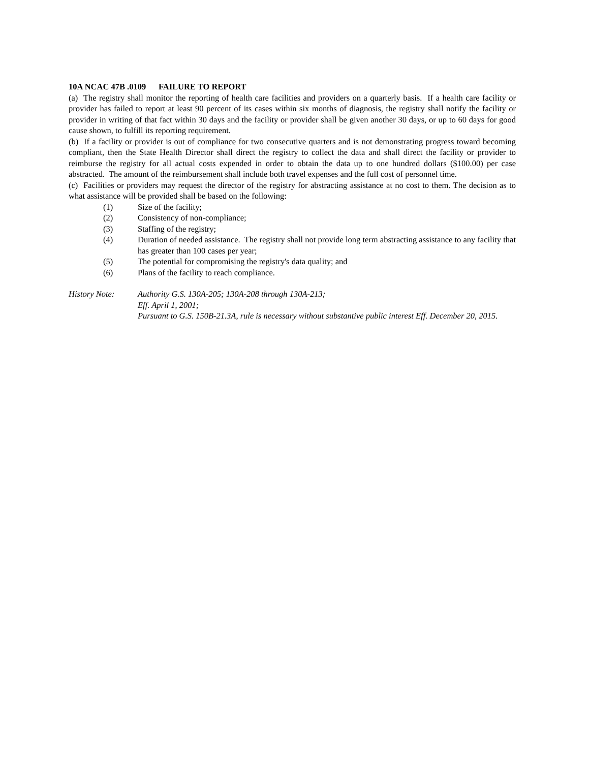10A NCAC 47B .0109 FAILURE TO REPORT
(a) The registry shall monitor the reporting of health care facilities and providers on a quarterly basis. If a health care facility or provider has failed to report at least 90 percent of its cases within six months of diagnosis, the registry shall notify the facility or provider in writing of that fact within 30 days and the facility or provider shall be given another 30 days, or up to 60 days for good cause shown, to fulfill its reporting requirement.
(b) If a facility or provider is out of compliance for two consecutive quarters and is not demonstrating progress toward becoming compliant, then the State Health Director shall direct the registry to collect the data and shall direct the facility or provider to reimburse the registry for all actual costs expended in order to obtain the data up to one hundred dollars ($100.00) per case abstracted. The amount of the reimbursement shall include both travel expenses and the full cost of personnel time.
(c) Facilities or providers may request the director of the registry for abstracting assistance at no cost to them. The decision as to what assistance will be provided shall be based on the following:
(1) Size of the facility;
(2) Consistency of non-compliance;
(3) Staffing of the registry;
(4) Duration of needed assistance. The registry shall not provide long term abstracting assistance to any facility that has greater than 100 cases per year;
(5) The potential for compromising the registry's data quality; and
(6) Plans of the facility to reach compliance.
History Note: Authority G.S. 130A-205; 130A-208 through 130A-213;
Eff. April 1, 2001;
Pursuant to G.S. 150B-21.3A, rule is necessary without substantive public interest Eff. December 20, 2015.